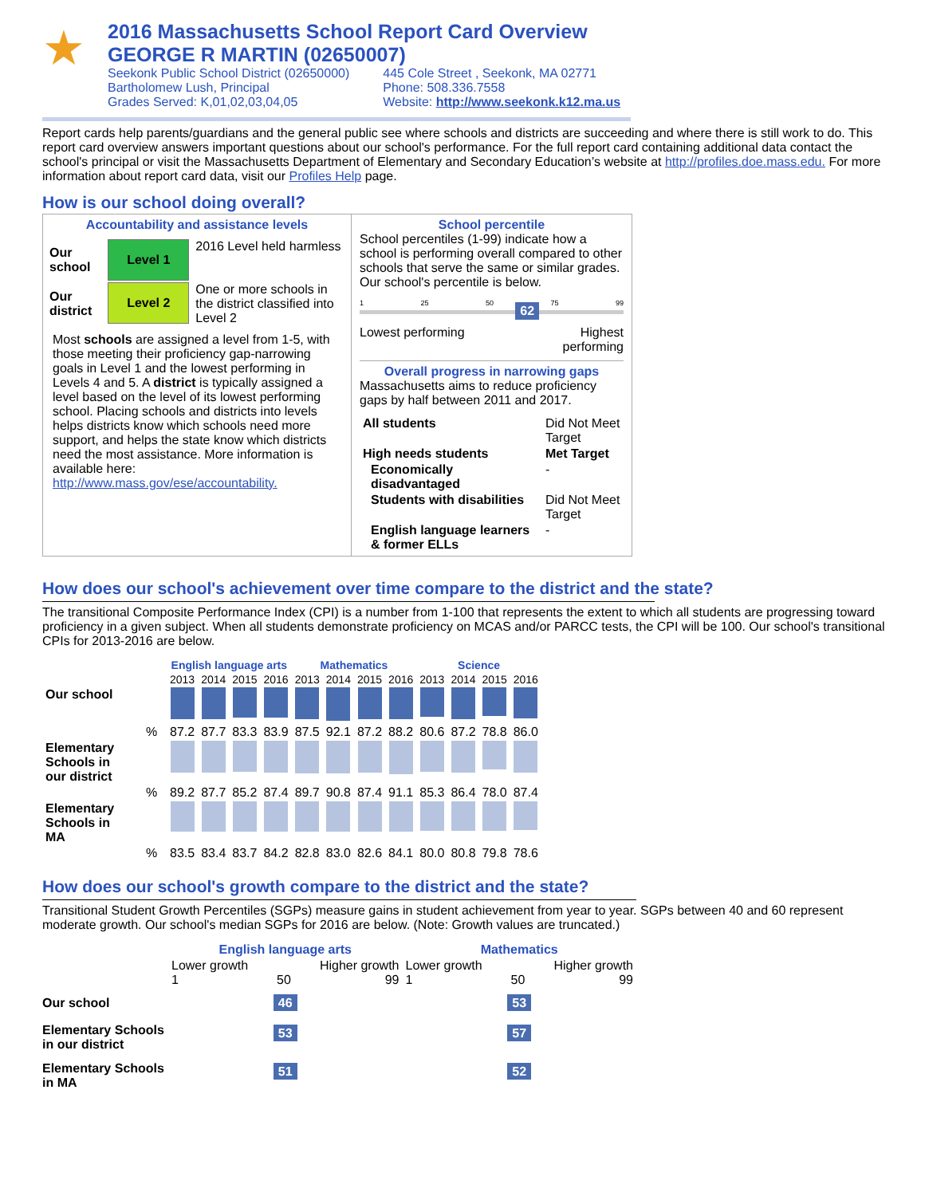★
2016 Massachusetts School Report Card Overview
GEORGE R MARTIN (02650007)
Seekonk Public School District (02650000)
Bartholomew Lush, Principal
Grades Served: K,01,02,03,04,05
445 Cole Street , Seekonk, MA 02771
Phone: 508.336.7558
Website: http://www.seekonk.k12.ma.us
Report cards help parents/guardians and the general public see where schools and districts are succeeding and where there is still work to do. This report card overview answers important questions about our school's performance. For the full report card containing additional data contact the school's principal or visit the Massachusetts Department of Elementary and Secondary Education’s website at http://profiles.doe.mass.edu. For more information about report card data, visit our Profiles Help page.
How is our school doing overall?
Accountability and assistance levels
| Our school | Level 1 | 2016 Level held harmless |
| Our district | Level 2 | One or more schools in the district classified into Level 2 |
Most schools are assigned a level from 1-5, with those meeting their proficiency gap-narrowing goals in Level 1 and the lowest performing in Levels 4 and 5. A district is typically assigned a level based on the level of its lowest performing school. Placing schools and districts into levels helps districts know which schools need more support, and helps the state know which districts need the most assistance. More information is available here: http://www.mass.gov/ese/accountability.
School percentile
School percentiles (1-99) indicate how a school is performing overall compared to other schools that serve the same or similar grades. Our school's percentile is below.
1 25 50 75 99
62
Lowest performing Highest
performing
Overall progress in narrowing gaps
Massachusetts aims to reduce proficiency gaps by half between 2011 and 2017.
| All students | Did Not Meet Target |
| High needs students | Met Target |
| Economically disadvantaged | - |
| Students with disabilities | Did Not Meet Target |
| English language learners & former ELLs | - |
How does our school's achievement over time compare to the district and the state?
The transitional Composite Performance Index (CPI) is a number from 1-100 that represents the extent to which all students are progressing toward proficiency in a given subject. When all students demonstrate proficiency on MCAS and/or PARCC tests, the CPI will be 100. Our school's transitional CPIs for 2013-2016 are below.
| | | English language arts | | | | Mathematics | | | | Science | | | |
| --- | --- | --- | --- | --- | --- | --- | --- | --- | --- | --- | --- | --- | --- |
| | | 2013 | 2014 | 2015 | 2016 | 2013 | 2014 | 2015 | 2016 | 2013 | 2014 | 2015 | 2016 |
| Our school | | | | | | | | | | | | | |
| | % | 87.2 | 87.7 | 83.3 | 83.9 | 87.5 | 92.1 | 87.2 | 88.2 | 80.6 | 87.2 | 78.8 | 86.0 |
| Elementary Schools in our district | | | | | | | | | | | | | |
| | % | 89.2 | 87.7 | 85.2 | 87.4 | 89.7 | 90.8 | 87.4 | 91.1 | 85.3 | 86.4 | 78.0 | 87.4 |
| Elementary Schools in MA | | | | | | | | | | | | | |
| | % | 83.5 | 83.4 | 83.7 | 84.2 | 82.8 | 83.0 | 82.6 | 84.1 | 80.0 | 80.8 | 79.8 | 78.6 |
How does our school's growth compare to the district and the state?
Transitional Student Growth Percentiles (SGPs) measure gains in student achievement from year to year. SGPs between 40 and 60 represent moderate growth. Our school's median SGPs for 2016 are below. (Note: Growth values are truncated.)
| | English language arts | Mathematics |
| --- | --- | --- |
| | Lower growth 1 50 Higher growth 99 | Lower growth 1 50 Higher growth 99 |
| Our school | 46 | 53 |
| Elementary Schools in our district | 53 | 57 |
| Elementary Schools in MA | 51 | 52 |